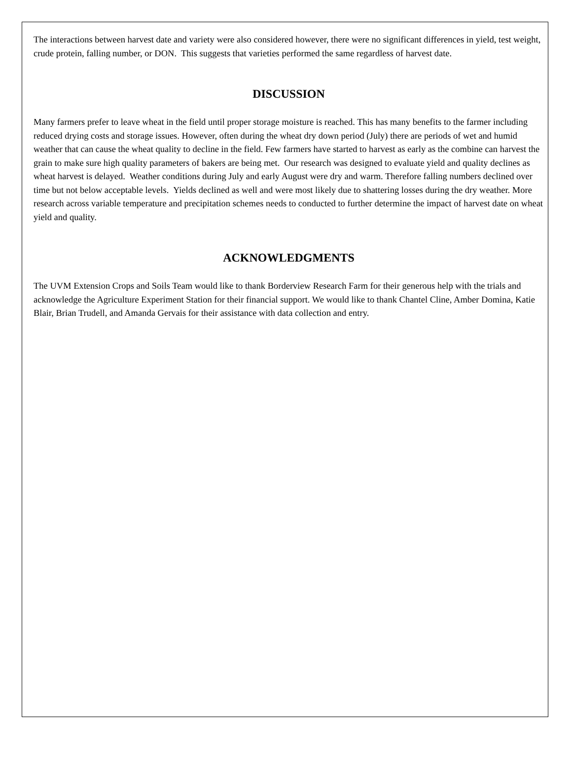The interactions between harvest date and variety were also considered however, there were no significant differences in yield, test weight, crude protein, falling number, or DON. This suggests that varieties performed the same regardless of harvest date.
DISCUSSION
Many farmers prefer to leave wheat in the field until proper storage moisture is reached. This has many benefits to the farmer including reduced drying costs and storage issues. However, often during the wheat dry down period (July) there are periods of wet and humid weather that can cause the wheat quality to decline in the field. Few farmers have started to harvest as early as the combine can harvest the grain to make sure high quality parameters of bakers are being met. Our research was designed to evaluate yield and quality declines as wheat harvest is delayed. Weather conditions during July and early August were dry and warm. Therefore falling numbers declined over time but not below acceptable levels. Yields declined as well and were most likely due to shattering losses during the dry weather. More research across variable temperature and precipitation schemes needs to conducted to further determine the impact of harvest date on wheat yield and quality.
ACKNOWLEDGMENTS
The UVM Extension Crops and Soils Team would like to thank Borderview Research Farm for their generous help with the trials and acknowledge the Agriculture Experiment Station for their financial support. We would like to thank Chantel Cline, Amber Domina, Katie Blair, Brian Trudell, and Amanda Gervais for their assistance with data collection and entry.